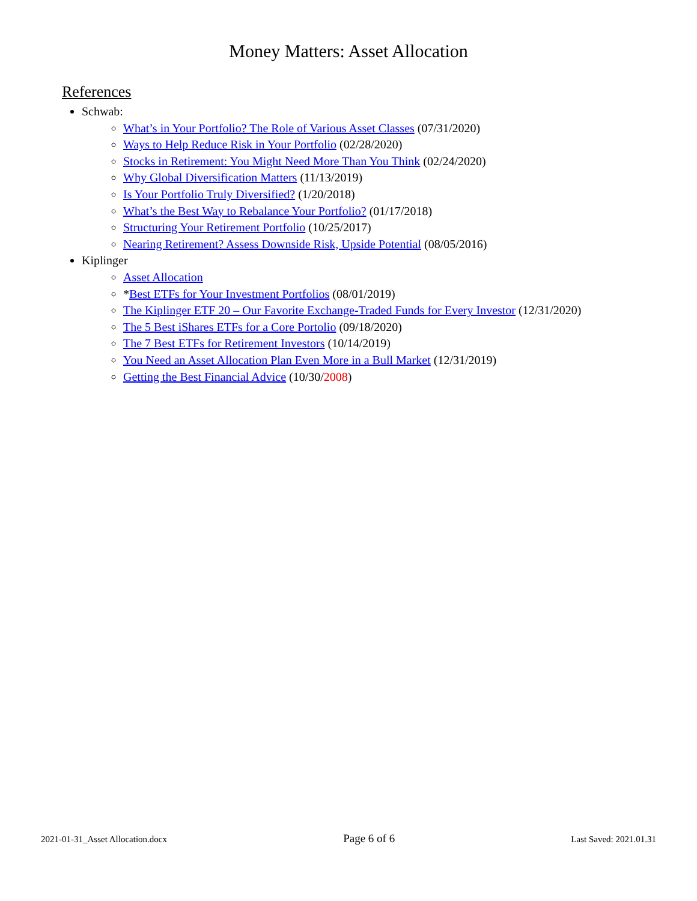Money Matters: Asset Allocation
References
Schwab:
What’s in Your Portfolio? The Role of Various Asset Classes (07/31/2020)
Ways to Help Reduce Risk in Your Portfolio (02/28/2020)
Stocks in Retirement: You Might Need More Than You Think (02/24/2020)
Why Global Diversification Matters (11/13/2019)
Is Your Portfolio Truly Diversified? (1/20/2018)
What’s the Best Way to Rebalance Your Portfolio? (01/17/2018)
Structuring Your Retirement Portfolio (10/25/2017)
Nearing Retirement? Assess Downside Risk, Upside Potential (08/05/2016)
Kiplinger
Asset Allocation
*Best ETFs for Your Investment Portfolios (08/01/2019)
The Kiplinger ETF 20 – Our Favorite Exchange-Traded Funds for Every Investor (12/31/2020)
The 5 Best iShares ETFs for a Core Portolio (09/18/2020)
The 7 Best ETFs for Retirement Investors (10/14/2019)
You Need an Asset Allocation Plan Even More in a Bull Market (12/31/2019)
Getting the Best Financial Advice (10/30/2008)
2021-01-31_Asset Allocation.docx Page 6 of 6 Last Saved: 2021.01.31